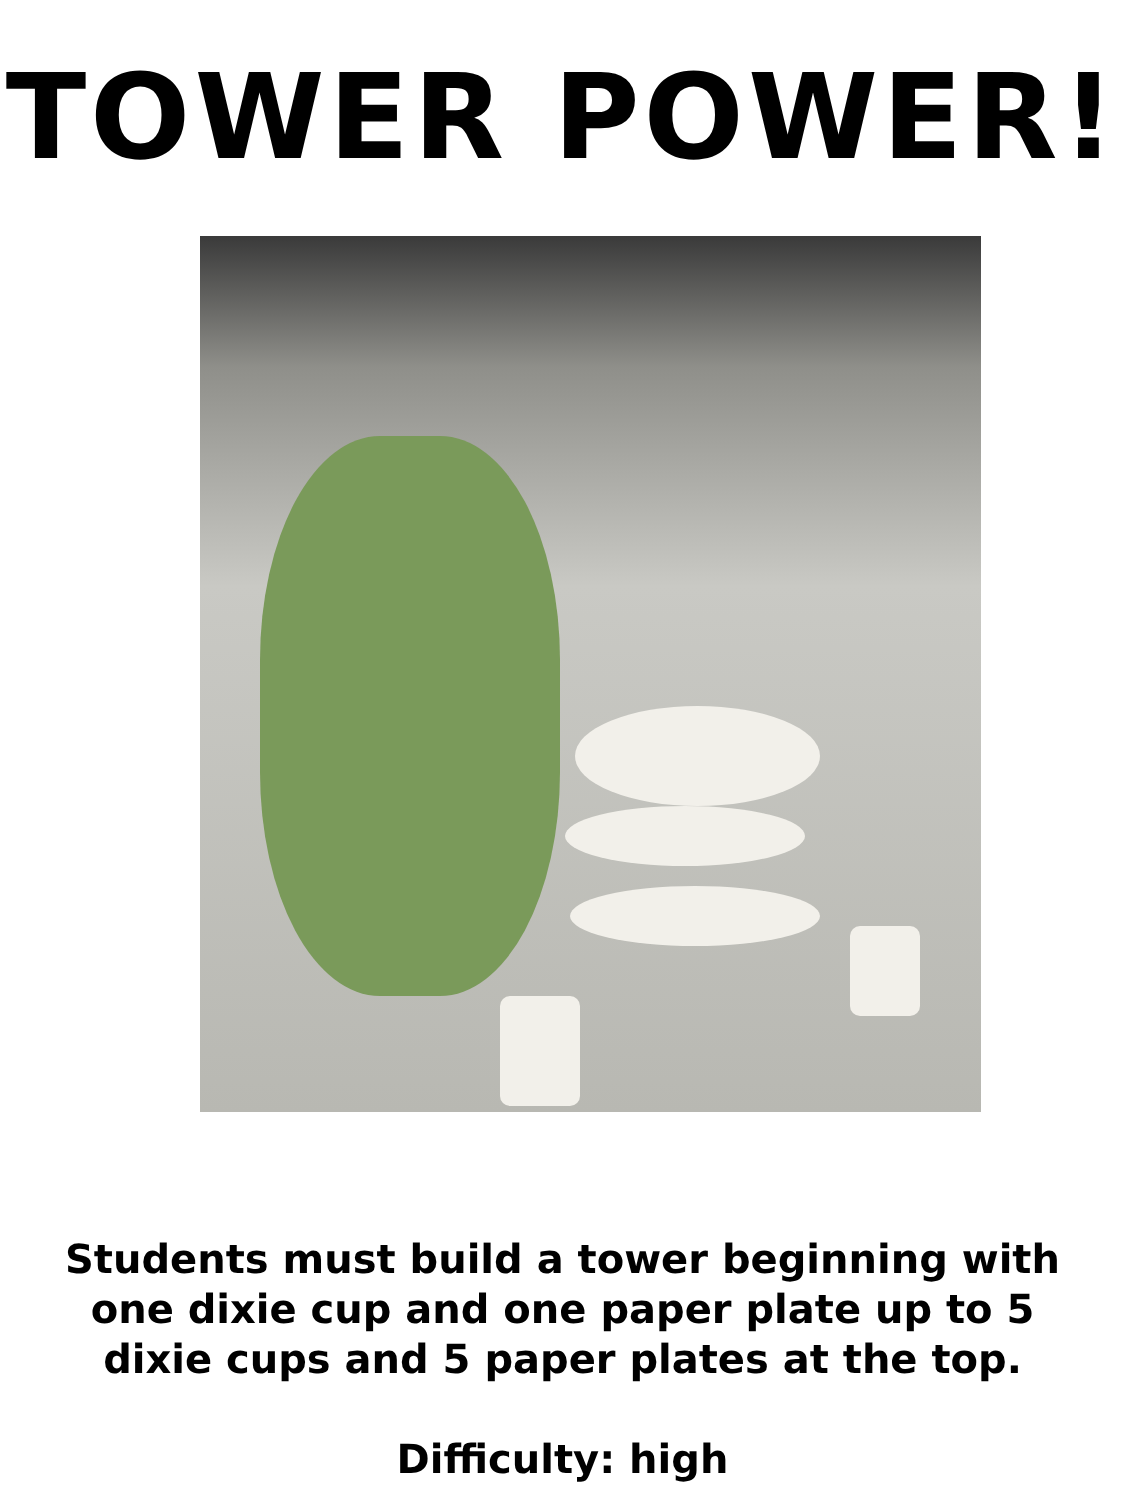TOWER POWER!
Students must build a tower beginning with
one dixie cup and one paper plate up to 5
dixie cups and 5 paper plates at the top.
Difficulty: high